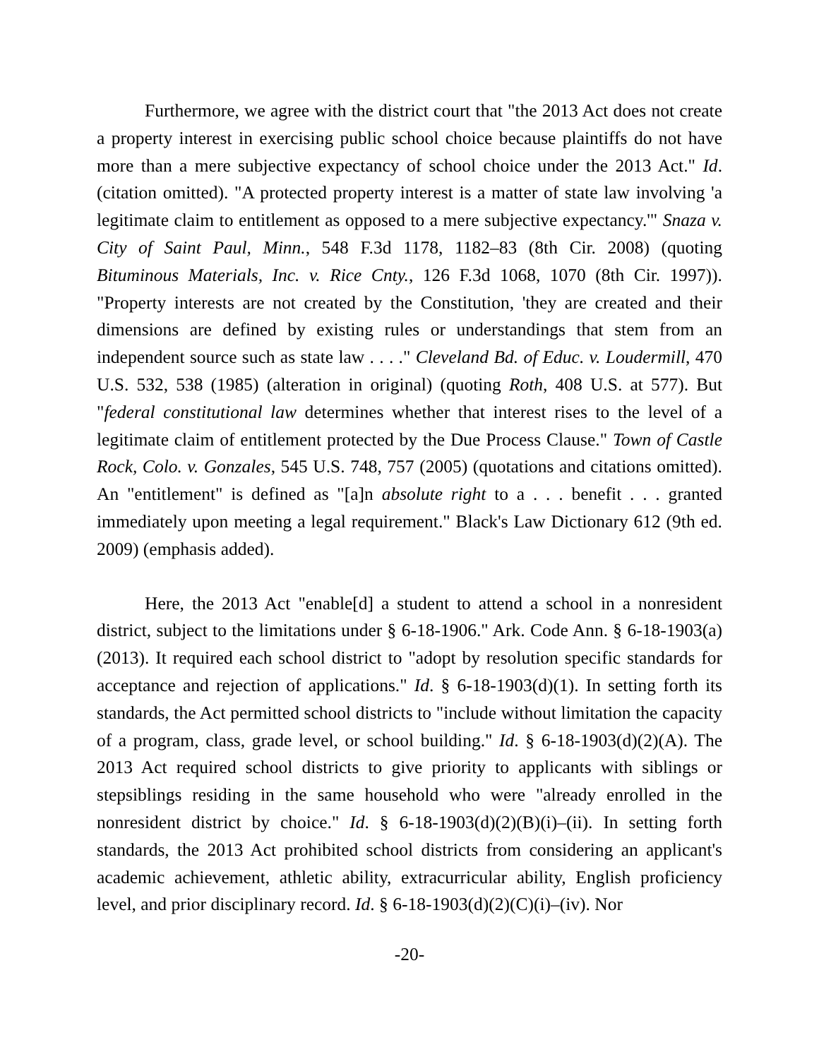Furthermore, we agree with the district court that "the 2013 Act does not create a property interest in exercising public school choice because plaintiffs do not have more than a mere subjective expectancy of school choice under the 2013 Act." Id. (citation omitted). "A protected property interest is a matter of state law involving 'a legitimate claim to entitlement as opposed to a mere subjective expectancy.'" Snaza v. City of Saint Paul, Minn., 548 F.3d 1178, 1182–83 (8th Cir. 2008) (quoting Bituminous Materials, Inc. v. Rice Cnty., 126 F.3d 1068, 1070 (8th Cir. 1997)). "Property interests are not created by the Constitution, 'they are created and their dimensions are defined by existing rules or understandings that stem from an independent source such as state law . . . ." Cleveland Bd. of Educ. v. Loudermill, 470 U.S. 532, 538 (1985) (alteration in original) (quoting Roth, 408 U.S. at 577). But "federal constitutional law determines whether that interest rises to the level of a legitimate claim of entitlement protected by the Due Process Clause." Town of Castle Rock, Colo. v. Gonzales, 545 U.S. 748, 757 (2005) (quotations and citations omitted). An "entitlement" is defined as "[a]n absolute right to a . . . benefit . . . granted immediately upon meeting a legal requirement." Black's Law Dictionary 612 (9th ed. 2009) (emphasis added).
Here, the 2013 Act "enable[d] a student to attend a school in a nonresident district, subject to the limitations under § 6-18-1906." Ark. Code Ann. § 6-18-1903(a) (2013). It required each school district to "adopt by resolution specific standards for acceptance and rejection of applications." Id. § 6-18-1903(d)(1). In setting forth its standards, the Act permitted school districts to "include without limitation the capacity of a program, class, grade level, or school building." Id. § 6-18-1903(d)(2)(A). The 2013 Act required school districts to give priority to applicants with siblings or stepsiblings residing in the same household who were "already enrolled in the nonresident district by choice." Id. § 6-18-1903(d)(2)(B)(i)–(ii). In setting forth standards, the 2013 Act prohibited school districts from considering an applicant's academic achievement, athletic ability, extracurricular ability, English proficiency level, and prior disciplinary record. Id. § 6-18-1903(d)(2)(C)(i)–(iv). Nor
-20-